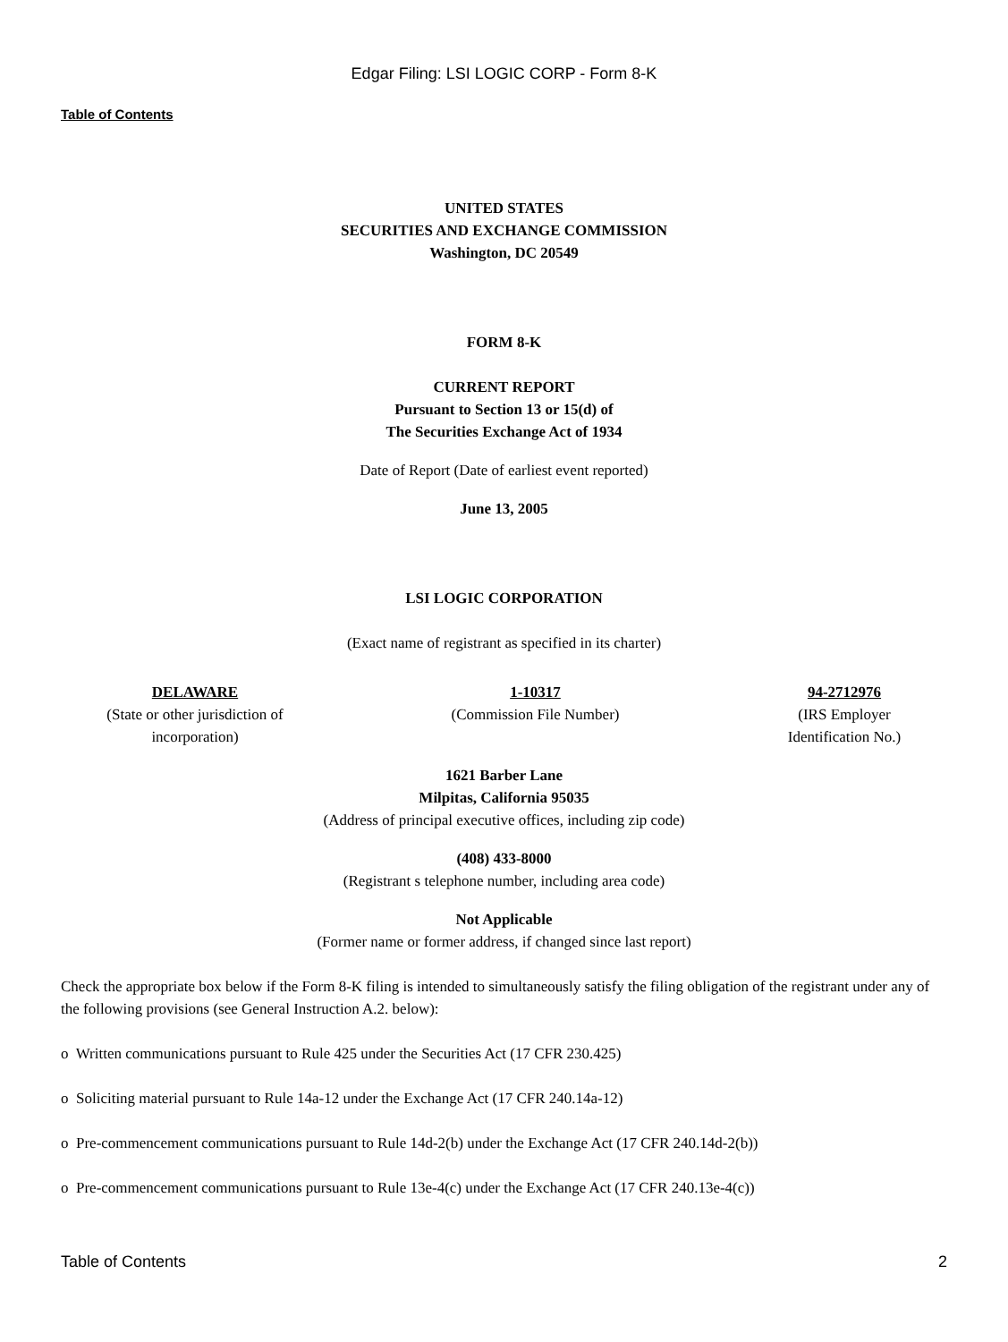Edgar Filing: LSI LOGIC CORP - Form 8-K
Table of Contents
UNITED STATES
SECURITIES AND EXCHANGE COMMISSION
Washington, DC 20549
FORM 8-K
CURRENT REPORT
Pursuant to Section 13 or 15(d) of
The Securities Exchange Act of 1934
Date of Report (Date of earliest event reported)
June 13, 2005
LSI LOGIC CORPORATION
(Exact name of registrant as specified in its charter)
DELAWARE
(State or other jurisdiction of
incorporation)
1-10317
(Commission File Number)
94-2712976
(IRS Employer
Identification No.)
1621 Barber Lane
Milpitas, California 95035
(Address of principal executive offices, including zip code)
(408) 433-8000
(Registrant s telephone number, including area code)
Not Applicable
(Former name or former address, if changed since last report)
Check the appropriate box below if the Form 8-K filing is intended to simultaneously satisfy the filing obligation of the registrant under any of the following provisions (see General Instruction A.2. below):
o Written communications pursuant to Rule 425 under the Securities Act (17 CFR 230.425)
o Soliciting material pursuant to Rule 14a-12 under the Exchange Act (17 CFR 240.14a-12)
o Pre-commencement communications pursuant to Rule 14d-2(b) under the Exchange Act (17 CFR 240.14d-2(b))
o Pre-commencement communications pursuant to Rule 13e-4(c) under the Exchange Act (17 CFR 240.13e-4(c))
Table of Contents 2